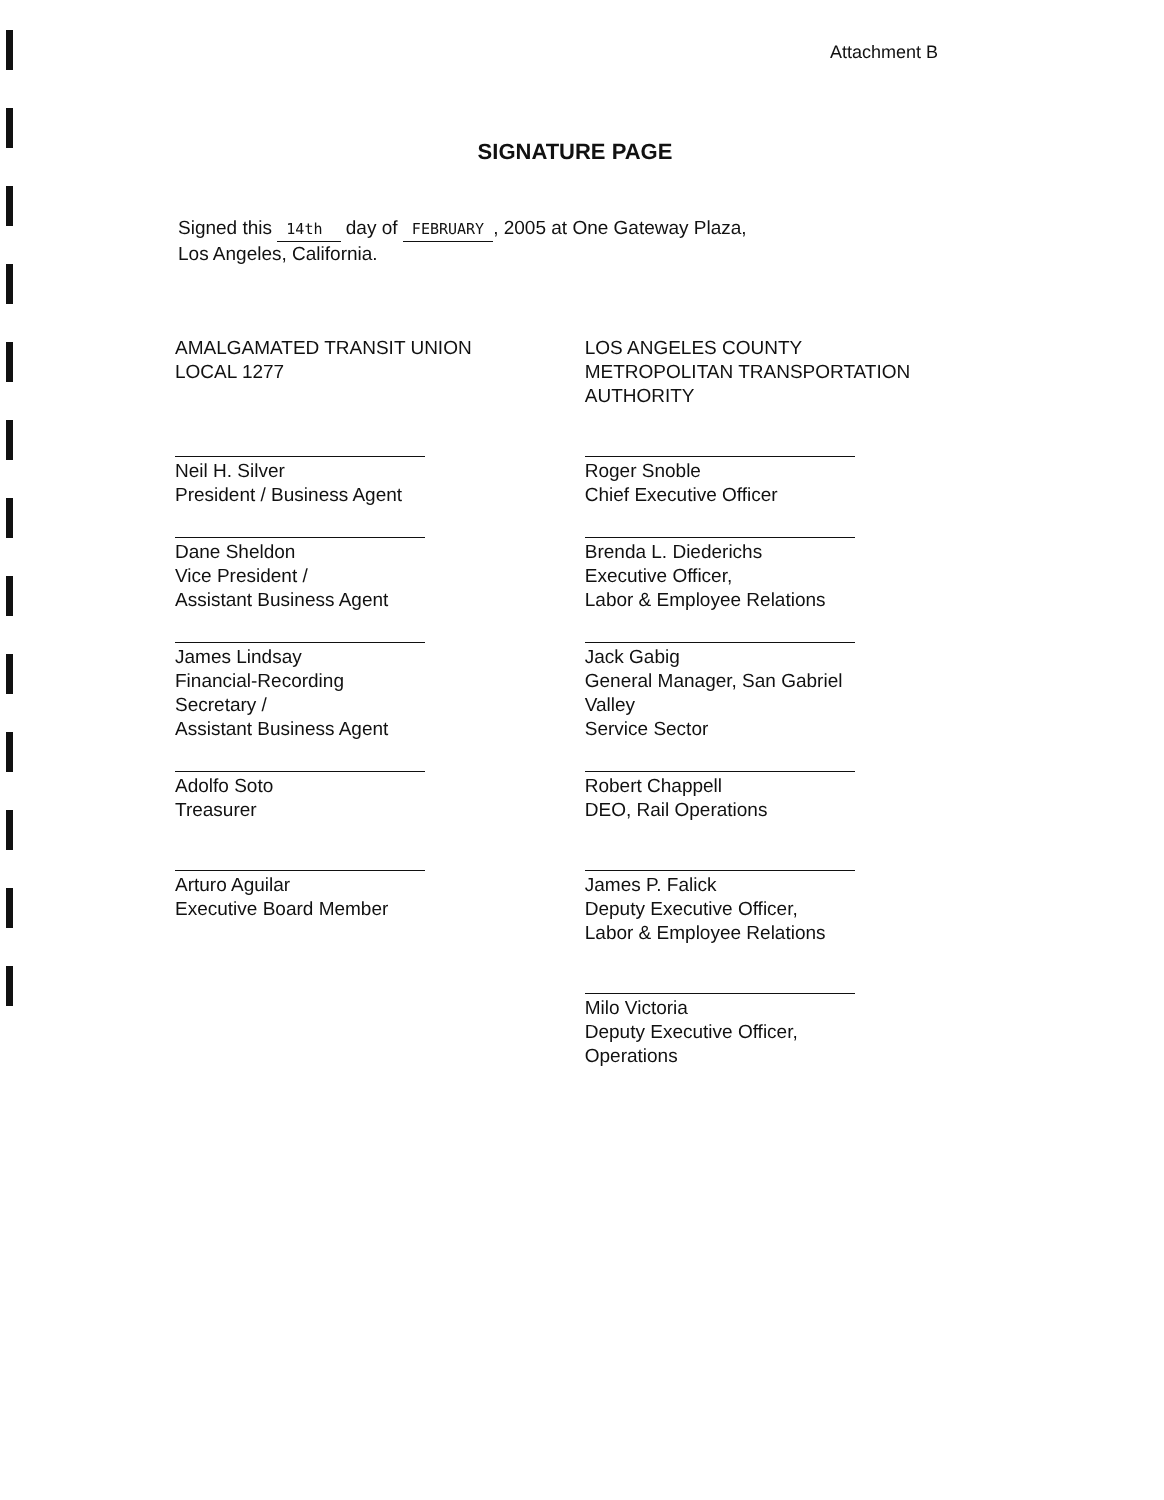Attachment B
SIGNATURE PAGE
Signed this 14th day of FEBRUARY , 2005 at One Gateway Plaza,
Los Angeles, California.
AMALGAMATED TRANSIT UNION
LOCAL 1277
Neil H. Silver
President / Business Agent
Dane Sheldon
Vice President /
Assistant Business Agent
James Lindsay
Financial-Recording Secretary /
Assistant Business Agent
Adolfo Soto
Treasurer
Arturo Aguilar
Executive Board Member
LOS ANGELES COUNTY
METROPOLITAN TRANSPORTATION
AUTHORITY
Roger Snoble
Chief Executive Officer
Brenda L. Diederichs
Executive Officer,
Labor & Employee Relations
Jack Gabig
General Manager, San Gabriel Valley
Service Sector
Robert Chappell
DEO, Rail Operations
James P. Falick
Deputy Executive Officer,
Labor & Employee Relations
Milo Victoria
Deputy Executive Officer, Operations